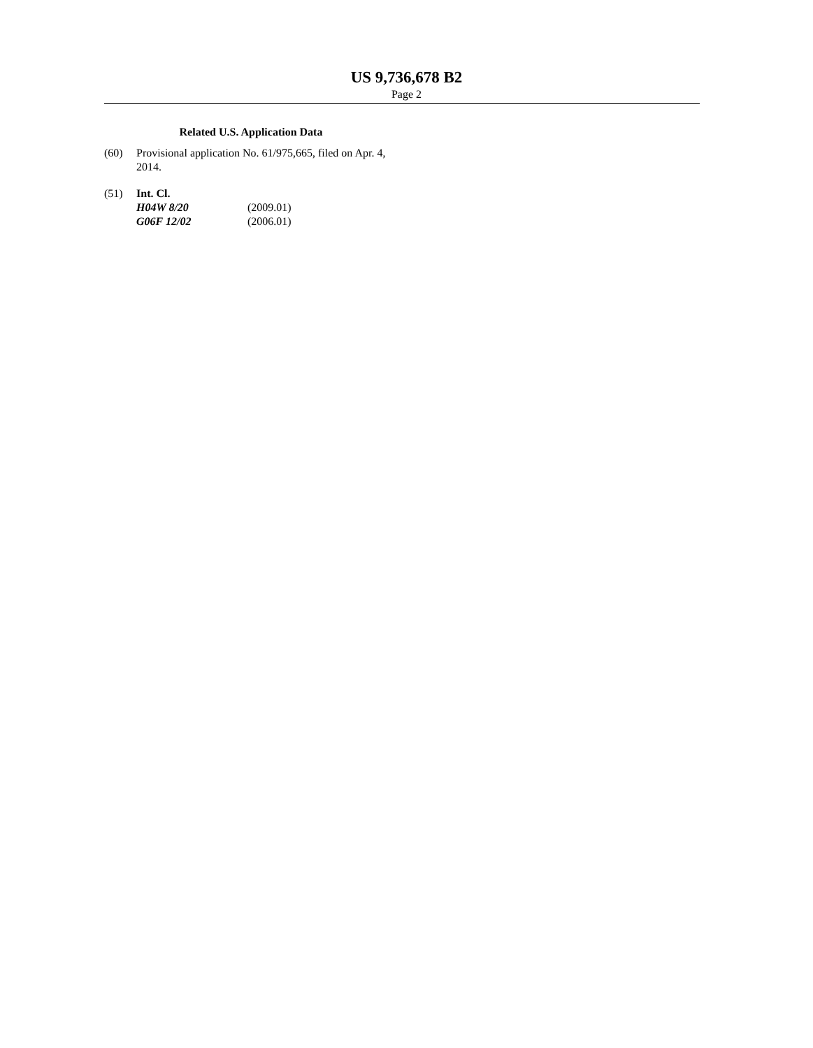US 9,736,678 B2
Page 2
Related U.S. Application Data
(60) Provisional application No. 61/975,665, filed on Apr. 4, 2014.
(51) Int. Cl.
H04W 8/20 (2009.01)
G06F 12/02 (2006.01)